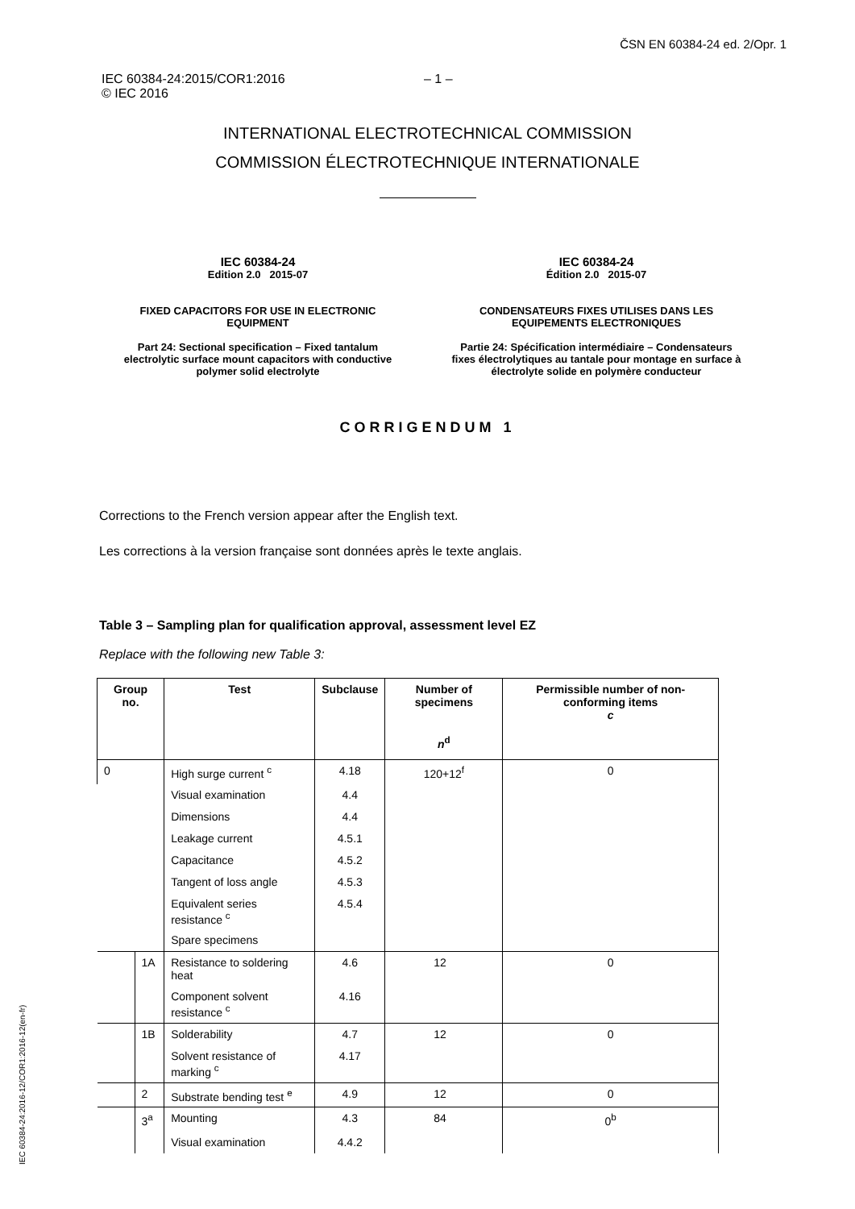ČSN EN 60384-24 ed. 2/Opr. 1
IEC 60384-24:2015/COR1:2016
© IEC 2016
– 1 –
INTERNATIONAL ELECTROTECHNICAL COMMISSION
COMMISSION ÉLECTROTECHNIQUE INTERNATIONALE
IEC 60384-24
Edition 2.0 2015-07
FIXED CAPACITORS FOR USE IN ELECTRONIC EQUIPMENT
Part 24: Sectional specification – Fixed tantalum electrolytic surface mount capacitors with conductive polymer solid electrolyte
IEC 60384-24
Édition 2.0 2015-07
CONDENSATEURS FIXES UTILISES DANS LES EQUIPEMENTS ELECTRONIQUES
Partie 24: Spécification intermédiaire – Condensateurs fixes électrolytiques au tantale pour montage en surface à électrolyte solide en polymère conducteur
CORRIGENDUM 1
Corrections to the French version appear after the English text.
Les corrections à la version française sont données après le texte anglais.
Table 3 – Sampling plan for qualification approval, assessment level EZ
Replace with the following new Table 3:
| Group no. | | Test | Subclause | Number of specimens n<sup>d</sup> | Permissible number of non-conforming items c |
| --- | --- | --- | --- | --- | --- |
| 0 | | High surge current <sup>c</sup> | 4.18 | 120+12<sup>f</sup> | 0 |
| | | Visual examination | 4.4 | | |
| | | Dimensions | 4.4 | | |
| | | Leakage current | 4.5.1 | | |
| | | Capacitance | 4.5.2 | | |
| | | Tangent of loss angle | 4.5.3 | | |
| | | Equivalent series resistance <sup>c</sup> | 4.5.4 | | |
| | | Spare specimens | | | |
| | 1A | Resistance to soldering heat | 4.6 | 12 | 0 |
| | | Component solvent resistance <sup>c</sup> | 4.16 | | |
| | 1B | Solderability | 4.7 | 12 | 0 |
| | | Solvent resistance of marking <sup>c</sup> | 4.17 | | |
| | 2 | Substrate bending test <sup>e</sup> | 4.9 | 12 | 0 |
| | 3<sup>a</sup> | Mounting | 4.3 | 84 | 0<sup>b</sup> |
| | | Visual examination | 4.4.2 | | |
IEC 60384-24:2016-12/COR1:2016-12(en-fr)